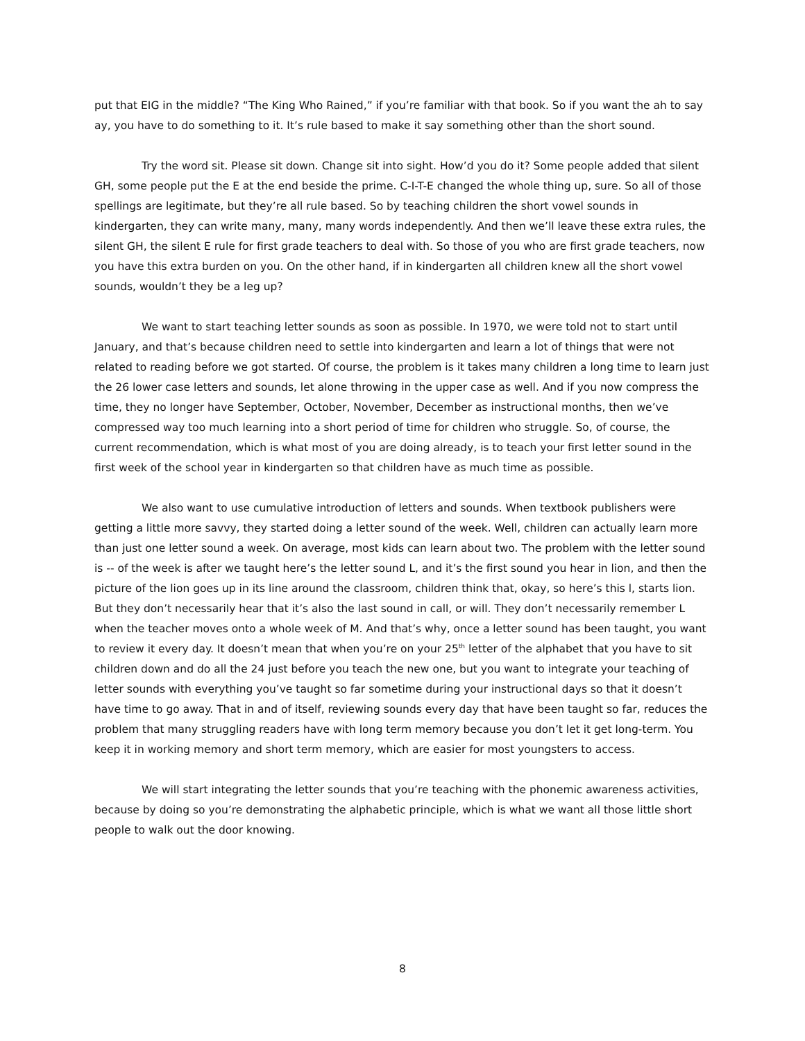put that EIG in the middle? “The King Who Rained,” if you’re familiar with that book. So if you want the ah to say ay, you have to do something to it. It’s rule based to make it say something other than the short sound.
Try the word sit. Please sit down. Change sit into sight. How’d you do it? Some people added that silent GH, some people put the E at the end beside the prime. C-I-T-E changed the whole thing up, sure. So all of those spellings are legitimate, but they’re all rule based. So by teaching children the short vowel sounds in kindergarten, they can write many, many, many words independently. And then we’ll leave these extra rules, the silent GH, the silent E rule for first grade teachers to deal with. So those of you who are first grade teachers, now you have this extra burden on you. On the other hand, if in kindergarten all children knew all the short vowel sounds, wouldn’t they be a leg up?
We want to start teaching letter sounds as soon as possible. In 1970, we were told not to start until January, and that’s because children need to settle into kindergarten and learn a lot of things that were not related to reading before we got started. Of course, the problem is it takes many children a long time to learn just the 26 lower case letters and sounds, let alone throwing in the upper case as well. And if you now compress the time, they no longer have September, October, November, December as instructional months, then we’ve compressed way too much learning into a short period of time for children who struggle. So, of course, the current recommendation, which is what most of you are doing already, is to teach your first letter sound in the first week of the school year in kindergarten so that children have as much time as possible.
We also want to use cumulative introduction of letters and sounds. When textbook publishers were getting a little more savvy, they started doing a letter sound of the week. Well, children can actually learn more than just one letter sound a week. On average, most kids can learn about two. The problem with the letter sound is -- of the week is after we taught here’s the letter sound L, and it’s the first sound you hear in lion, and then the picture of the lion goes up in its line around the classroom, children think that, okay, so here’s this l, starts lion. But they don’t necessarily hear that it’s also the last sound in call, or will. They don’t necessarily remember L when the teacher moves onto a whole week of M. And that’s why, once a letter sound has been taught, you want to review it every day. It doesn’t mean that when you’re on your 25<sup>th</sup> letter of the alphabet that you have to sit children down and do all the 24 just before you teach the new one, but you want to integrate your teaching of letter sounds with everything you’ve taught so far sometime during your instructional days so that it doesn’t have time to go away. That in and of itself, reviewing sounds every day that have been taught so far, reduces the problem that many struggling readers have with long term memory because you don’t let it get long-term. You keep it in working memory and short term memory, which are easier for most youngsters to access.
We will start integrating the letter sounds that you’re teaching with the phonemic awareness activities, because by doing so you’re demonstrating the alphabetic principle, which is what we want all those little short people to walk out the door knowing.
8